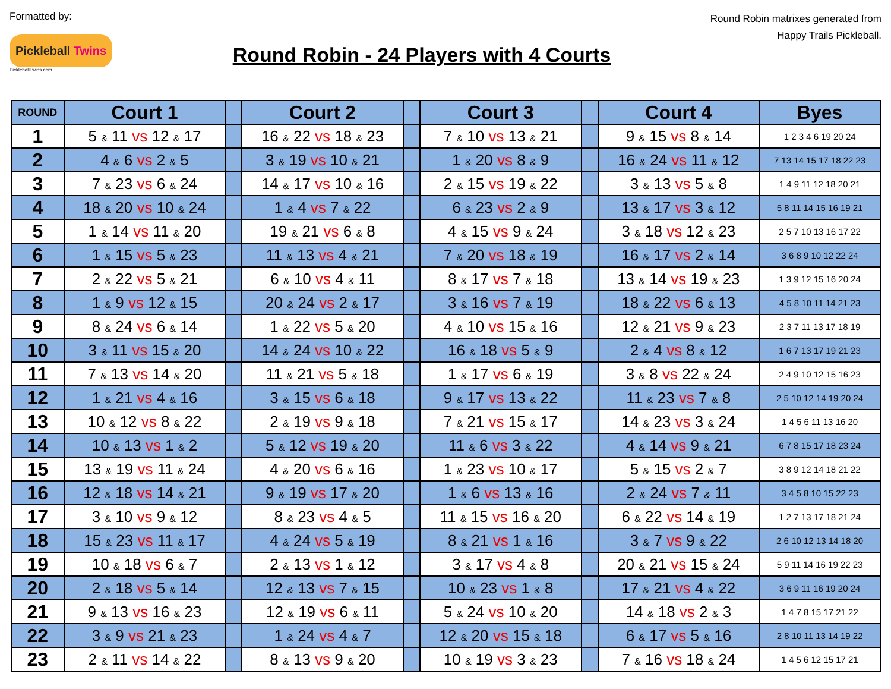Formatted by:
Pickleball Twins
PickleballTwins.com
Round Robin - 24 Players with 4 Courts
Round Robin matrixes generated from Happy Trails Pickleball.
| ROUND | Court 1 | | Court 2 | | Court 3 | | Court 4 | Byes |
| --- | --- | --- | --- | --- | --- | --- | --- | --- |
| 1 | 5 & 11 vs 12 & 17 | | 16 & 22 vs 18 & 23 | | 7 & 10 vs 13 & 21 | | 9 & 15 vs 8 & 14 | 1 2 3 4 6 19 20 24 |
| 2 | 4 & 6 vs 2 & 5 | | 3 & 19 vs 10 & 21 | | 1 & 20 vs 8 & 9 | | 16 & 24 vs 11 & 12 | 7 13 14 15 17 18 22 23 |
| 3 | 7 & 23 vs 6 & 24 | | 14 & 17 vs 10 & 16 | | 2 & 15 vs 19 & 22 | | 3 & 13 vs 5 & 8 | 1 4 9 11 12 18 20 21 |
| 4 | 18 & 20 vs 10 & 24 | | 1 & 4 vs 7 & 22 | | 6 & 23 vs 2 & 9 | | 13 & 17 vs 3 & 12 | 5 8 11 14 15 16 19 21 |
| 5 | 1 & 14 vs 11 & 20 | | 19 & 21 vs 6 & 8 | | 4 & 15 vs 9 & 24 | | 3 & 18 vs 12 & 23 | 2 5 7 10 13 16 17 22 |
| 6 | 1 & 15 vs 5 & 23 | | 11 & 13 vs 4 & 21 | | 7 & 20 vs 18 & 19 | | 16 & 17 vs 2 & 14 | 3 6 8 9 10 12 22 24 |
| 7 | 2 & 22 vs 5 & 21 | | 6 & 10 vs 4 & 11 | | 8 & 17 vs 7 & 18 | | 13 & 14 vs 19 & 23 | 1 3 9 12 15 16 20 24 |
| 8 | 1 & 9 vs 12 & 15 | | 20 & 24 vs 2 & 17 | | 3 & 16 vs 7 & 19 | | 18 & 22 vs 6 & 13 | 4 5 8 10 11 14 21 23 |
| 9 | 8 & 24 vs 6 & 14 | | 1 & 22 vs 5 & 20 | | 4 & 10 vs 15 & 16 | | 12 & 21 vs 9 & 23 | 2 3 7 11 13 17 18 19 |
| 10 | 3 & 11 vs 15 & 20 | | 14 & 24 vs 10 & 22 | | 16 & 18 vs 5 & 9 | | 2 & 4 vs 8 & 12 | 1 6 7 13 17 19 21 23 |
| 11 | 7 & 13 vs 14 & 20 | | 11 & 21 vs 5 & 18 | | 1 & 17 vs 6 & 19 | | 3 & 8 vs 22 & 24 | 2 4 9 10 12 15 16 23 |
| 12 | 1 & 21 vs 4 & 16 | | 3 & 15 vs 6 & 18 | | 9 & 17 vs 13 & 22 | | 11 & 23 vs 7 & 8 | 2 5 10 12 14 19 20 24 |
| 13 | 10 & 12 vs 8 & 22 | | 2 & 19 vs 9 & 18 | | 7 & 21 vs 15 & 17 | | 14 & 23 vs 3 & 24 | 1 4 5 6 11 13 16 20 |
| 14 | 10 & 13 vs 1 & 2 | | 5 & 12 vs 19 & 20 | | 11 & 6 vs 3 & 22 | | 4 & 14 vs 9 & 21 | 6 7 8 15 17 18 23 24 |
| 15 | 13 & 19 vs 11 & 24 | | 4 & 20 vs 6 & 16 | | 1 & 23 vs 10 & 17 | | 5 & 15 vs 2 & 7 | 3 8 9 12 14 18 21 22 |
| 16 | 12 & 18 vs 14 & 21 | | 9 & 19 vs 17 & 20 | | 1 & 6 vs 13 & 16 | | 2 & 24 vs 7 & 11 | 3 4 5 8 10 15 22 23 |
| 17 | 3 & 10 vs 9 & 12 | | 8 & 23 vs 4 & 5 | | 11 & 15 vs 16 & 20 | | 6 & 22 vs 14 & 19 | 1 2 7 13 17 18 21 24 |
| 18 | 15 & 23 vs 11 & 17 | | 4 & 24 vs 5 & 19 | | 8 & 21 vs 1 & 16 | | 3 & 7 vs 9 & 22 | 2 6 10 12 13 14 18 20 |
| 19 | 10 & 18 vs 6 & 7 | | 2 & 13 vs 1 & 12 | | 3 & 17 vs 4 & 8 | | 20 & 21 vs 15 & 24 | 5 9 11 14 16 19 22 23 |
| 20 | 2 & 18 vs 5 & 14 | | 12 & 13 vs 7 & 15 | | 10 & 23 vs 1 & 8 | | 17 & 21 vs 4 & 22 | 3 6 9 11 16 19 20 24 |
| 21 | 9 & 13 vs 16 & 23 | | 12 & 19 vs 6 & 11 | | 5 & 24 vs 10 & 20 | | 14 & 18 vs 2 & 3 | 1 4 7 8 15 17 21 22 |
| 22 | 3 & 9 vs 21 & 23 | | 1 & 24 vs 4 & 7 | | 12 & 20 vs 15 & 18 | | 6 & 17 vs 5 & 16 | 2 8 10 11 13 14 19 22 |
| 23 | 2 & 11 vs 14 & 22 | | 8 & 13 vs 9 & 20 | | 10 & 19 vs 3 & 23 | | 7 & 16 vs 18 & 24 | 1 4 5 6 12 15 17 21 |